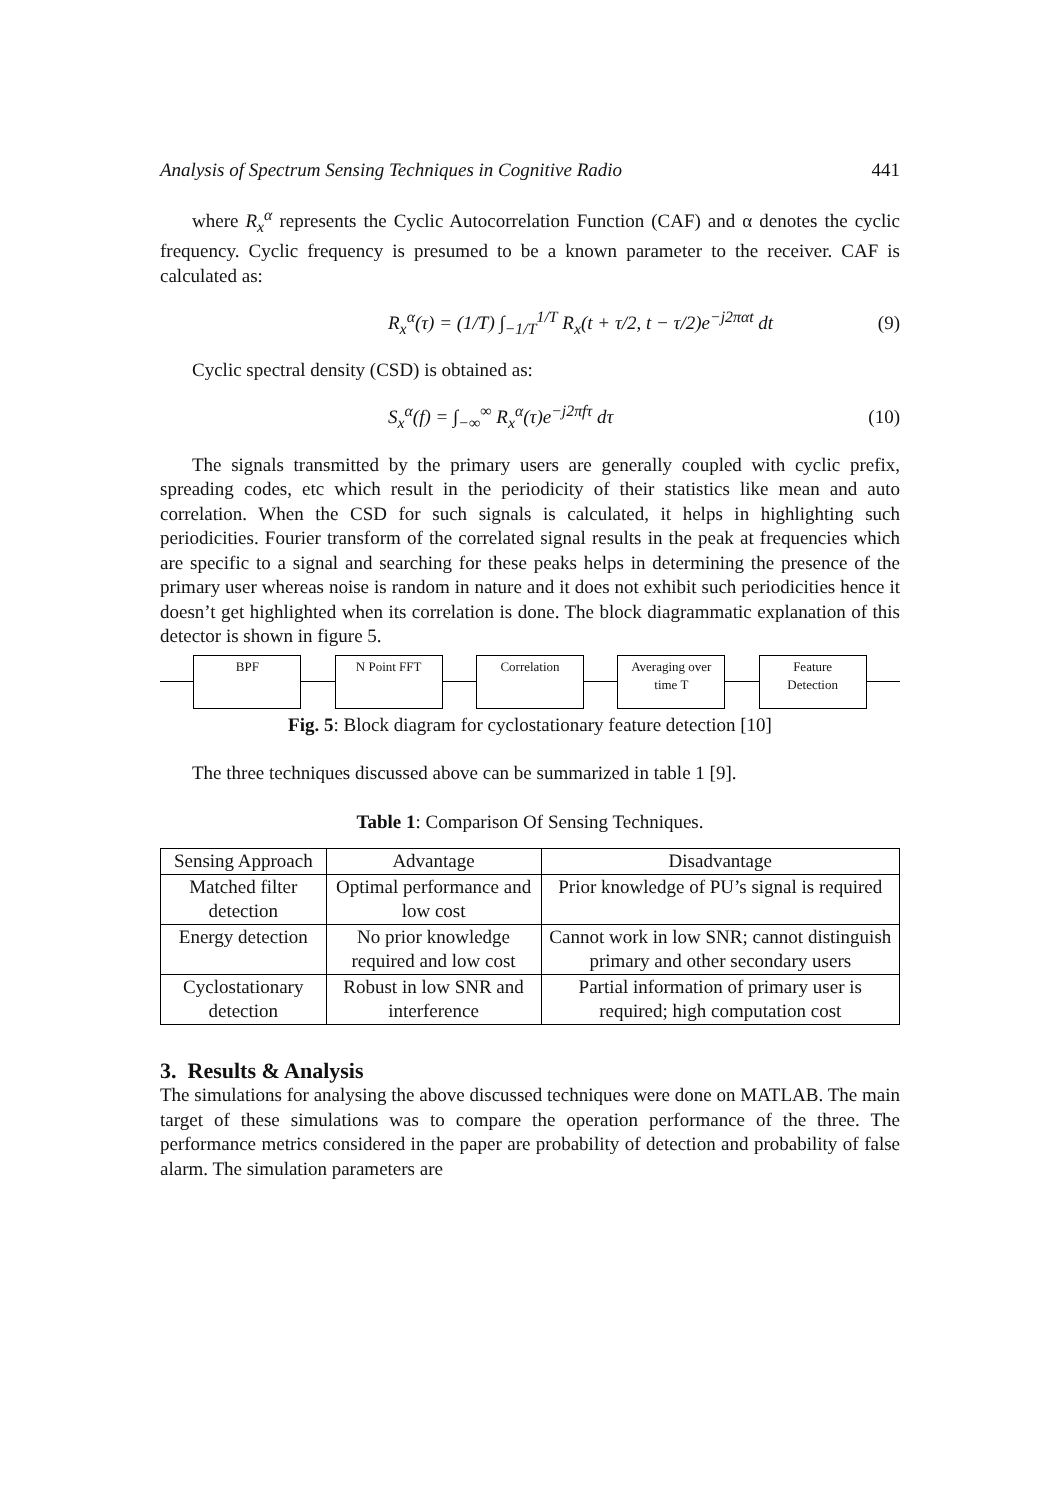Analysis of Spectrum Sensing Techniques in Cognitive Radio 441
where R<sub>x</sub><sup>α</sup> represents the Cyclic Autocorrelation Function (CAF) and α denotes the cyclic frequency. Cyclic frequency is presumed to be a known parameter to the receiver. CAF is calculated as:
R<sub>x</sub><sup>α</sup>(τ) = (1/T) ∫<sub>−1/T</sub><sup>1/T</sup> R<sub>x</sub>(t + τ/2, t − τ/2)e<sup>−j2παt</sup> dt (9)
Cyclic spectral density (CSD) is obtained as:
S<sub>x</sub><sup>α</sup>(f) = ∫<sub>−∞</sub><sup>∞</sup> R<sub>x</sub><sup>α</sup>(τ)e<sup>−j2πfτ</sup> dτ (10)
The signals transmitted by the primary users are generally coupled with cyclic prefix, spreading codes, etc which result in the periodicity of their statistics like mean and auto correlation. When the CSD for such signals is calculated, it helps in highlighting such periodicities. Fourier transform of the correlated signal results in the peak at frequencies which are specific to a signal and searching for these peaks helps in determining the presence of the primary user whereas noise is random in nature and it does not exhibit such periodicities hence it doesn’t get highlighted when its correlation is done. The block diagrammatic explanation of this detector is shown in figure 5.
BPF N Point FFT Correlation
Averaging over time T
Feature
Detection
Fig. 5: Block diagram for cyclostationary feature detection [10]
The three techniques discussed above can be summarized in table 1 [9].
Table 1: Comparison Of Sensing Techniques.
| Sensing Approach | Advantage | Disadvantage |
| --- | --- | --- |
| Matched filter detection | Optimal performance and low cost | Prior knowledge of PU’s signal is required |
| Energy detection | No prior knowledge required and low cost | Cannot work in low SNR; cannot distinguish primary and other secondary users |
| Cyclostationary detection | Robust in low SNR and interference | Partial information of primary user is required; high computation cost |
3. Results & Analysis
The simulations for analysing the above discussed techniques were done on MATLAB. The main target of these simulations was to compare the operation performance of the three. The performance metrics considered in the paper are probability of detection and probability of false alarm. The simulation parameters are